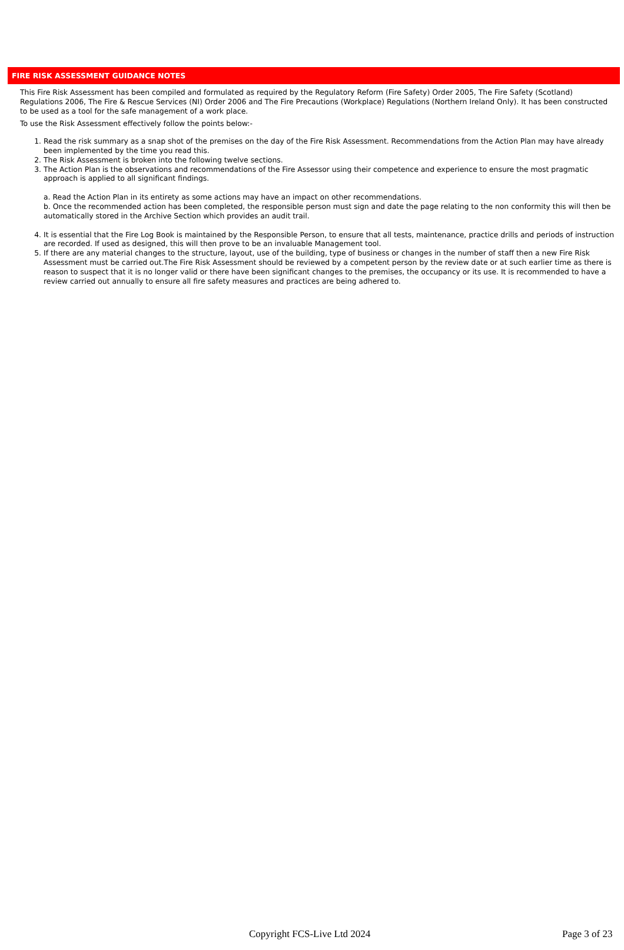FIRE RISK ASSESSMENT GUIDANCE NOTES
This Fire Risk Assessment has been compiled and formulated as required by the Regulatory Reform (Fire Safety) Order 2005, The Fire Safety (Scotland) Regulations 2006, The Fire & Rescue Services (NI) Order 2006 and The Fire Precautions (Workplace) Regulations (Northern Ireland Only). It has been constructed to be used as a tool for the safe management of a work place.
To use the Risk Assessment effectively follow the points below:-
1. Read the risk summary as a snap shot of the premises on the day of the Fire Risk Assessment. Recommendations from the Action Plan may have already been implemented by the time you read this.
2. The Risk Assessment is broken into the following twelve sections.
3. The Action Plan is the observations and recommendations of the Fire Assessor using their competence and experience to ensure the most pragmatic approach is applied to all significant findings.
a. Read the Action Plan in its entirety as some actions may have an impact on other recommendations.
b. Once the recommended action has been completed, the responsible person must sign and date the page relating to the non conformity this will then be automatically stored in the Archive Section which provides an audit trail.
4. It is essential that the Fire Log Book is maintained by the Responsible Person, to ensure that all tests, maintenance, practice drills and periods of instruction are recorded. If used as designed, this will then prove to be an invaluable Management tool.
5. If there are any material changes to the structure, layout, use of the building, type of business or changes in the number of staff then a new Fire Risk Assessment must be carried out.The Fire Risk Assessment should be reviewed by a competent person by the review date or at such earlier time as there is reason to suspect that it is no longer valid or there have been significant changes to the premises, the occupancy or its use. It is recommended to have a review carried out annually to ensure all fire safety measures and practices are being adhered to.
Copyright FCS-Live Ltd 2024 Page 3 of 23